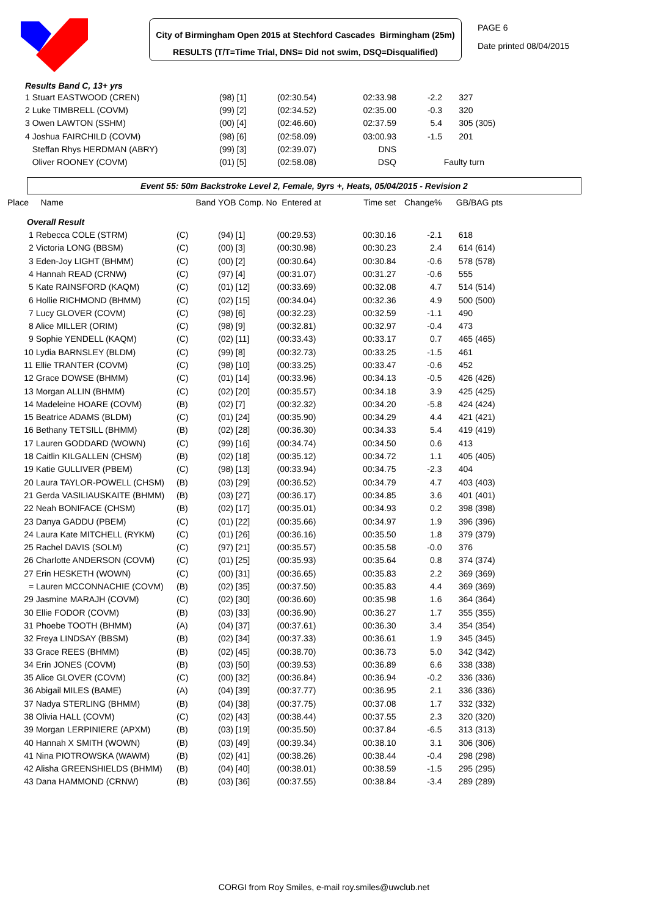City of Birmingham Open 2015 at Stechford Cascades Birmingham (25m)
RESULTS (T/T=Time Trial, DNS= Did not swim, DSQ=Disqualified)
PAGE 6
Date printed 08/04/2015
Results Band C, 13+ yrs
| 1 Stuart EASTWOOD (CREN) | (98) [1] | (02:30.54) | 02:33.98 | -2.2 | 327 |
| 2 Luke TIMBRELL (COVM) | (99) [2] | (02:34.52) | 02:35.00 | -0.3 | 320 |
| 3 Owen LAWTON (SSHM) | (00) [4] | (02:46.60) | 02:37.59 | 5.4 | 305 (305) |
| 4 Joshua FAIRCHILD (COVM) | (98) [6] | (02:58.09) | 03:00.93 | -1.5 | 201 |
| Steffan Rhys HERDMAN (ABRY) | (99) [3] | (02:39.07) | DNS | | |
| Oliver ROONEY (COVM) | (01) [5] | (02:58.08) | DSQ | Faulty turn | |
Event 55: 50m Backstroke Level 2, Female, 9yrs +, Heats, 05/04/2015 - Revision 2
| Place Name | Band | YOB Comp. No | Entered at | Time set | Change% | GB/BAG pts |
| --- | --- | --- | --- | --- | --- | --- |
| Overall Result | | | | | | |
| 1 Rebecca COLE (STRM) | (C) | (94) [1] | (00:29.53) | 00:30.16 | -2.1 | 618 |
| 2 Victoria LONG (BBSM) | (C) | (00) [3] | (00:30.98) | 00:30.23 | 2.4 | 614 (614) |
| 3 Eden-Joy LIGHT (BHMM) | (C) | (00) [2] | (00:30.64) | 00:30.84 | -0.6 | 578 (578) |
| 4 Hannah READ (CRNW) | (C) | (97) [4] | (00:31.07) | 00:31.27 | -0.6 | 555 |
| 5 Kate RAINSFORD (KAQM) | (C) | (01) [12] | (00:33.69) | 00:32.08 | 4.7 | 514 (514) |
| 6 Hollie RICHMOND (BHMM) | (C) | (02) [15] | (00:34.04) | 00:32.36 | 4.9 | 500 (500) |
| 7 Lucy GLOVER (COVM) | (C) | (98) [6] | (00:32.23) | 00:32.59 | -1.1 | 490 |
| 8 Alice MILLER (ORIM) | (C) | (98) [9] | (00:32.81) | 00:32.97 | -0.4 | 473 |
| 9 Sophie YENDELL (KAQM) | (C) | (02) [11] | (00:33.43) | 00:33.17 | 0.7 | 465 (465) |
| 10 Lydia BARNSLEY (BLDM) | (C) | (99) [8] | (00:32.73) | 00:33.25 | -1.5 | 461 |
| 11 Ellie TRANTER (COVM) | (C) | (98) [10] | (00:33.25) | 00:33.47 | -0.6 | 452 |
| 12 Grace DOWSE (BHMM) | (C) | (01) [14] | (00:33.96) | 00:34.13 | -0.5 | 426 (426) |
| 13 Morgan ALLIN (BHMM) | (C) | (02) [20] | (00:35.57) | 00:34.18 | 3.9 | 425 (425) |
| 14 Madeleine HOARE (COVM) | (B) | (02) [7] | (00:32.32) | 00:34.20 | -5.8 | 424 (424) |
| 15 Beatrice ADAMS (BLDM) | (C) | (01) [24] | (00:35.90) | 00:34.29 | 4.4 | 421 (421) |
| 16 Bethany TETSILL (BHMM) | (B) | (02) [28] | (00:36.30) | 00:34.33 | 5.4 | 419 (419) |
| 17 Lauren GODDARD (WOWN) | (C) | (99) [16] | (00:34.74) | 00:34.50 | 0.6 | 413 |
| 18 Caitlin KILGALLEN (CHSM) | (B) | (02) [18] | (00:35.12) | 00:34.72 | 1.1 | 405 (405) |
| 19 Katie GULLIVER (PBEM) | (C) | (98) [13] | (00:33.94) | 00:34.75 | -2.3 | 404 |
| 20 Laura TAYLOR-POWELL (CHSM) | (B) | (03) [29] | (00:36.52) | 00:34.79 | 4.7 | 403 (403) |
| 21 Gerda VASILIAUSKAITE (BHMM) | (B) | (03) [27] | (00:36.17) | 00:34.85 | 3.6 | 401 (401) |
| 22 Neah BONIFACE (CHSM) | (B) | (02) [17] | (00:35.01) | 00:34.93 | 0.2 | 398 (398) |
| 23 Danya GADDU (PBEM) | (C) | (01) [22] | (00:35.66) | 00:34.97 | 1.9 | 396 (396) |
| 24 Laura Kate MITCHELL (RYKM) | (C) | (01) [26] | (00:36.16) | 00:35.50 | 1.8 | 379 (379) |
| 25 Rachel DAVIS (SOLM) | (C) | (97) [21] | (00:35.57) | 00:35.58 | -0.0 | 376 |
| 26 Charlotte ANDERSON (COVM) | (C) | (01) [25] | (00:35.93) | 00:35.64 | 0.8 | 374 (374) |
| 27 Erin HESKETH (WOWN) | (C) | (00) [31] | (00:36.65) | 00:35.83 | 2.2 | 369 (369) |
| = Lauren MCCONNACHIE (COVM) | (B) | (02) [35] | (00:37.50) | 00:35.83 | 4.4 | 369 (369) |
| 29 Jasmine MARAJH (COVM) | (C) | (02) [30] | (00:36.60) | 00:35.98 | 1.6 | 364 (364) |
| 30 Ellie FODOR (COVM) | (B) | (03) [33] | (00:36.90) | 00:36.27 | 1.7 | 355 (355) |
| 31 Phoebe TOOTH (BHMM) | (A) | (04) [37] | (00:37.61) | 00:36.30 | 3.4 | 354 (354) |
| 32 Freya LINDSAY (BBSM) | (B) | (02) [34] | (00:37.33) | 00:36.61 | 1.9 | 345 (345) |
| 33 Grace REES (BHMM) | (B) | (02) [45] | (00:38.70) | 00:36.73 | 5.0 | 342 (342) |
| 34 Erin JONES (COVM) | (B) | (03) [50] | (00:39.53) | 00:36.89 | 6.6 | 338 (338) |
| 35 Alice GLOVER (COVM) | (C) | (00) [32] | (00:36.84) | 00:36.94 | -0.2 | 336 (336) |
| 36 Abigail MILES (BAME) | (A) | (04) [39] | (00:37.77) | 00:36.95 | 2.1 | 336 (336) |
| 37 Nadya STERLING (BHMM) | (B) | (04) [38] | (00:37.75) | 00:37.08 | 1.7 | 332 (332) |
| 38 Olivia HALL (COVM) | (C) | (02) [43] | (00:38.44) | 00:37.55 | 2.3 | 320 (320) |
| 39 Morgan LERPINIERE (APXM) | (B) | (03) [19] | (00:35.50) | 00:37.84 | -6.5 | 313 (313) |
| 40 Hannah X SMITH (WOWN) | (B) | (03) [49] | (00:39.34) | 00:38.10 | 3.1 | 306 (306) |
| 41 Nina PIOTROWSKA (WAWM) | (B) | (02) [41] | (00:38.26) | 00:38.44 | -0.4 | 298 (298) |
| 42 Alisha GREENSHIELDS (BHMM) | (B) | (04) [40] | (00:38.01) | 00:38.59 | -1.5 | 295 (295) |
| 43 Dana HAMMOND (CRNW) | (B) | (03) [36] | (00:37.55) | 00:38.84 | -3.4 | 289 (289) |
CORGI from Roy Smiles, e-mail roy.smiles@uwclub.net